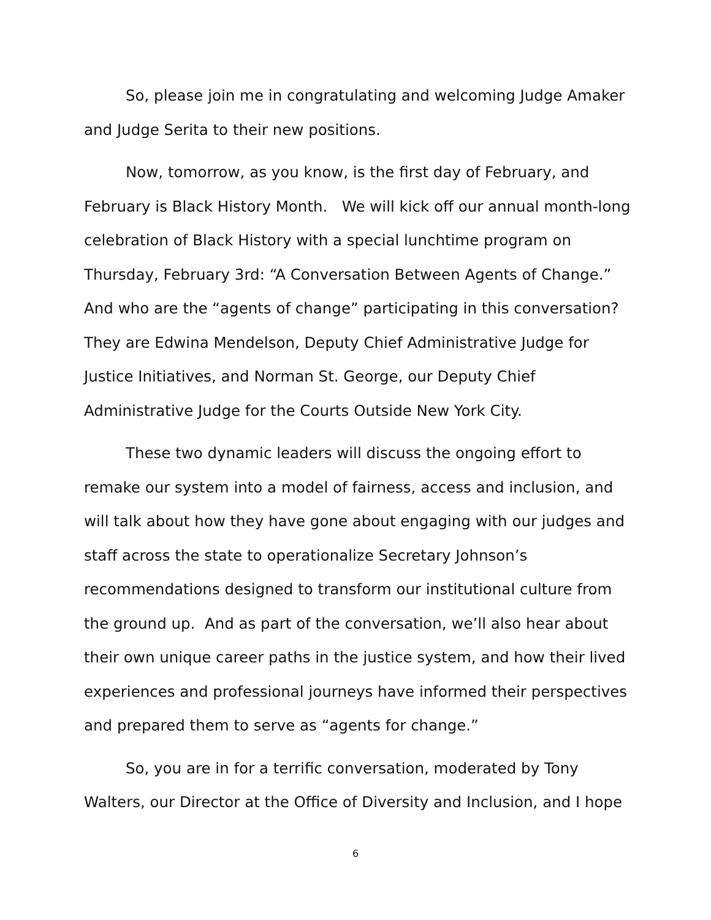So, please join me in congratulating and welcoming Judge Amaker and Judge Serita to their new positions.
Now, tomorrow, as you know, is the first day of February, and February is Black History Month. We will kick off our annual month-long celebration of Black History with a special lunchtime program on Thursday, February 3rd: “A Conversation Between Agents of Change.” And who are the “agents of change” participating in this conversation? They are Edwina Mendelson, Deputy Chief Administrative Judge for Justice Initiatives, and Norman St. George, our Deputy Chief Administrative Judge for the Courts Outside New York City.
These two dynamic leaders will discuss the ongoing effort to remake our system into a model of fairness, access and inclusion, and will talk about how they have gone about engaging with our judges and staff across the state to operationalize Secretary Johnson’s recommendations designed to transform our institutional culture from the ground up. And as part of the conversation, we’ll also hear about their own unique career paths in the justice system, and how their lived experiences and professional journeys have informed their perspectives and prepared them to serve as “agents for change.”
So, you are in for a terrific conversation, moderated by Tony Walters, our Director at the Office of Diversity and Inclusion, and I hope
6